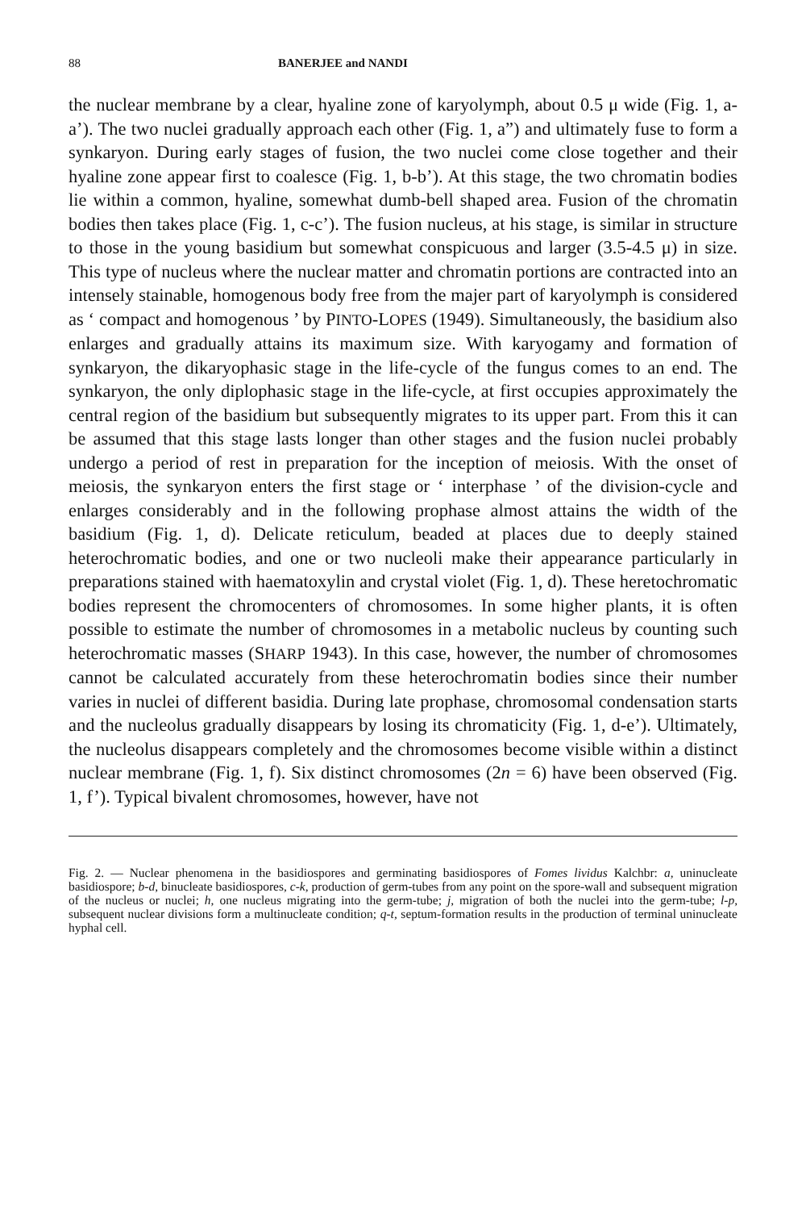88 BANERJEE and NANDI
the nuclear membrane by a clear, hyaline zone of karyolymph, about 0.5 μ wide (Fig. 1, a-a’). The two nuclei gradually approach each other (Fig. 1, a”) and ultimately fuse to form a synkaryon. During early stages of fusion, the two nuclei come close together and their hyaline zone appear first to coalesce (Fig. 1, b-b’). At this stage, the two chromatin bodies lie within a common, hyaline, somewhat dumb-bell shaped area. Fusion of the chromatin bodies then takes place (Fig. 1, c-c’). The fusion nucleus, at his stage, is similar in structure to those in the young basidium but somewhat conspicuous and larger (3.5-4.5 μ) in size. This type of nucleus where the nuclear matter and chromatin portions are contracted into an intensely stainable, homogenous body free from the majer part of karyolymph is considered as ‘ compact and homogenous ’ by PINTO-LOPES (1949). Simultaneously, the basidium also enlarges and gradually attains its maximum size. With karyogamy and formation of synkaryon, the dikaryophasic stage in the life-cycle of the fungus comes to an end. The synkaryon, the only diplophasic stage in the life-cycle, at first occupies approximately the central region of the basidium but subsequently migrates to its upper part. From this it can be assumed that this stage lasts longer than other stages and the fusion nuclei probably undergo a period of rest in preparation for the inception of meiosis. With the onset of meiosis, the synkaryon enters the first stage or ‘ interphase ’ of the division-cycle and enlarges considerably and in the following prophase almost attains the width of the basidium (Fig. 1, d). Delicate reticulum, beaded at places due to deeply stained heterochromatic bodies, and one or two nucleoli make their appearance particularly in preparations stained with haematoxylin and crystal violet (Fig. 1, d). These heretochromatic bodies represent the chromocenters of chromosomes. In some higher plants, it is often possible to estimate the number of chromosomes in a metabolic nucleus by counting such heterochromatic masses (SHARP 1943). In this case, however, the number of chromosomes cannot be calculated accurately from these heterochromatin bodies since their number varies in nuclei of different basidia. During late prophase, chromosomal condensation starts and the nucleolus gradually disappears by losing its chromaticity (Fig. 1, d-e’). Ultimately, the nucleolus disappears completely and the chromosomes become visible within a distinct nuclear membrane (Fig. 1, f). Six distinct chromosomes (2n = 6) have been observed (Fig. 1, f’). Typical bivalent chromosomes, however, have not
Fig. 2. — Nuclear phenomena in the basidiospores and germinating basidiospores of Fomes lividus Kalchbr: a, uninucleate basidiospore; b-d, binucleate basidiospores, c-k, production of germ-tubes from any point on the spore-wall and subsequent migration of the nucleus or nuclei; h, one nucleus migrating into the germ-tube; j, migration of both the nuclei into the germ-tube; l-p, subsequent nuclear divisions form a multinucleate condition; q-t, septum-formation results in the production of terminal uninucleate hyphal cell.